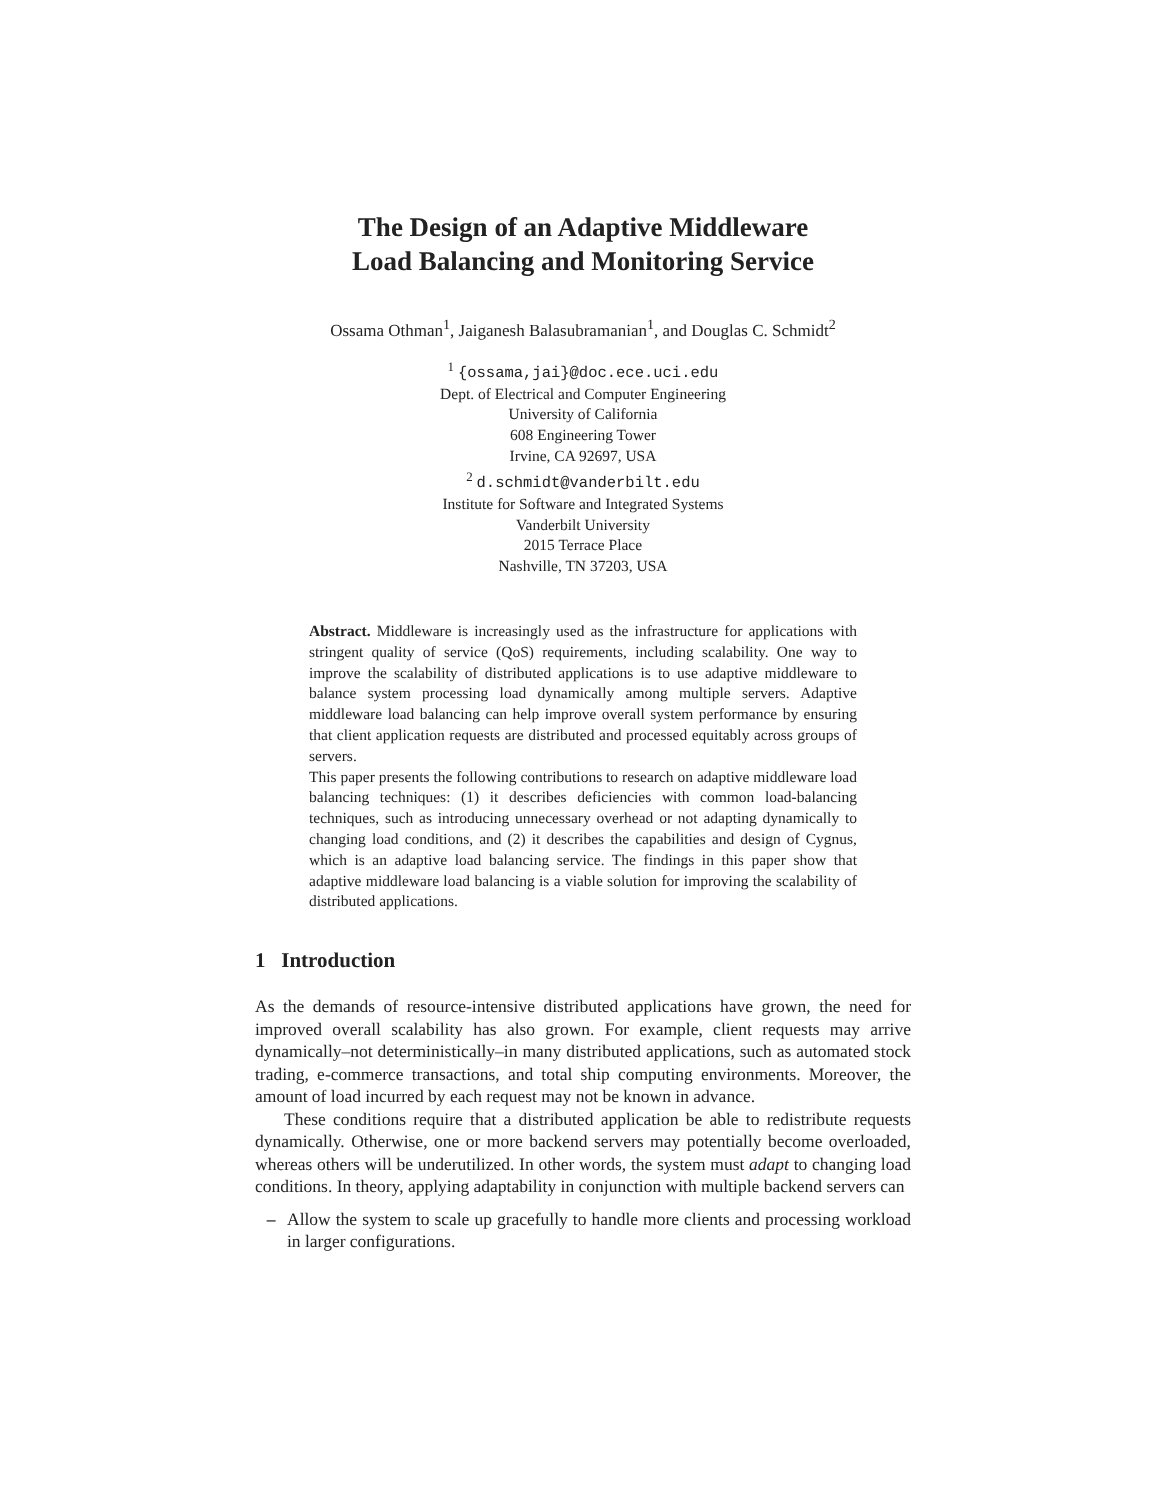The Design of an Adaptive Middleware
Load Balancing and Monitoring Service
Ossama Othman<sup>1</sup>, Jaiganesh Balasubramanian<sup>1</sup>, and Douglas C. Schmidt<sup>2</sup>
<sup>1</sup> {ossama,jai}@doc.ece.uci.edu
Dept. of Electrical and Computer Engineering
University of California
608 Engineering Tower
Irvine, CA 92697, USA
<sup>2</sup> d.schmidt@vanderbilt.edu
Institute for Software and Integrated Systems
Vanderbilt University
2015 Terrace Place
Nashville, TN 37203, USA
Abstract. Middleware is increasingly used as the infrastructure for applications with stringent quality of service (QoS) requirements, including scalability. One way to improve the scalability of distributed applications is to use adaptive middleware to balance system processing load dynamically among multiple servers. Adaptive middleware load balancing can help improve overall system performance by ensuring that client application requests are distributed and processed equitably across groups of servers.
This paper presents the following contributions to research on adaptive middleware load balancing techniques: (1) it describes deficiencies with common load-balancing techniques, such as introducing unnecessary overhead or not adapting dynamically to changing load conditions, and (2) it describes the capabilities and design of Cygnus, which is an adaptive load balancing service. The findings in this paper show that adaptive middleware load balancing is a viable solution for improving the scalability of distributed applications.
1 Introduction
As the demands of resource-intensive distributed applications have grown, the need for improved overall scalability has also grown. For example, client requests may arrive dynamically–not deterministically–in many distributed applications, such as automated stock trading, e-commerce transactions, and total ship computing environments. Moreover, the amount of load incurred by each request may not be known in advance.
These conditions require that a distributed application be able to redistribute requests dynamically. Otherwise, one or more backend servers may potentially become overloaded, whereas others will be underutilized. In other words, the system must adapt to changing load conditions. In theory, applying adaptability in conjunction with multiple backend servers can
– Allow the system to scale up gracefully to handle more clients and processing workload in larger configurations.